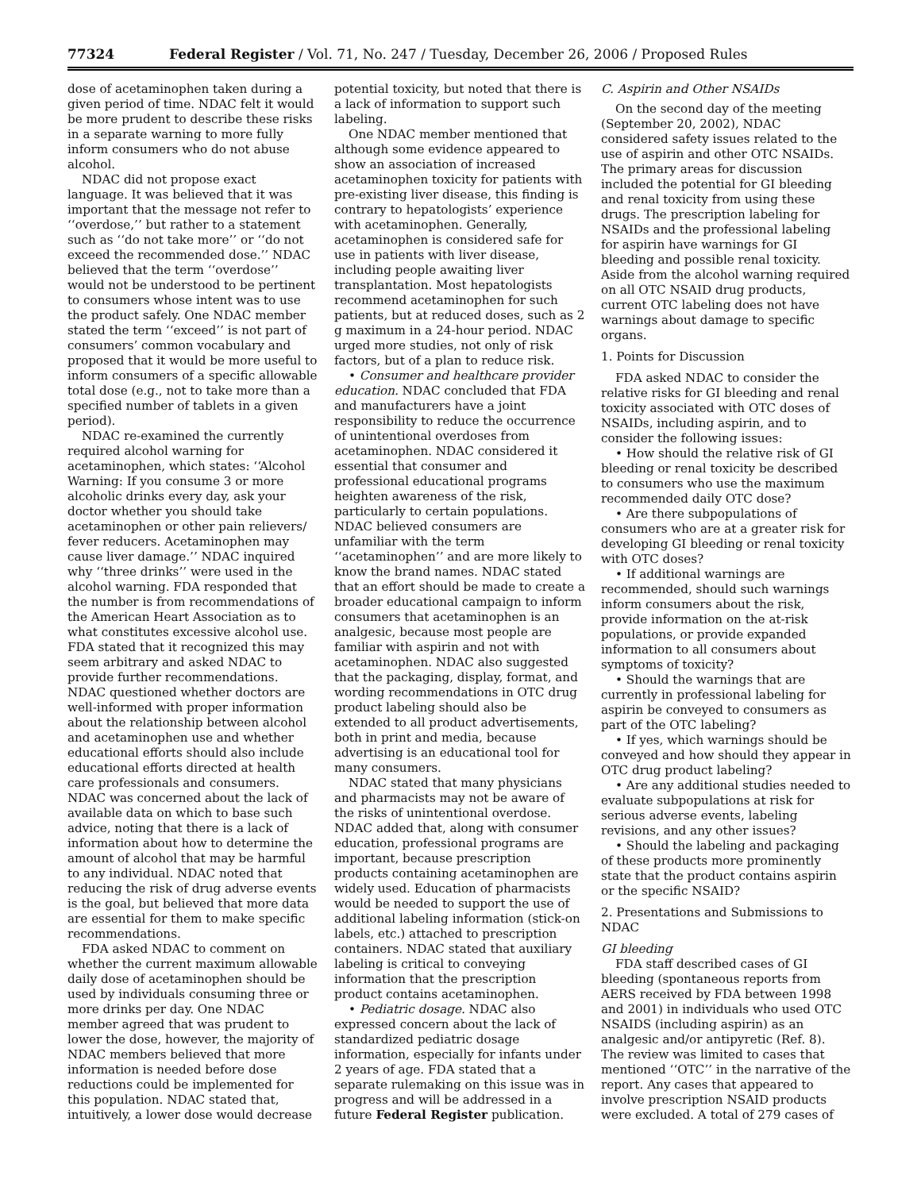77324 Federal Register / Vol. 71, No. 247 / Tuesday, December 26, 2006 / Proposed Rules
dose of acetaminophen taken during a given period of time. NDAC felt it would be more prudent to describe these risks in a separate warning to more fully inform consumers who do not abuse alcohol.
NDAC did not propose exact language. It was believed that it was important that the message not refer to ‘‘overdose,’’ but rather to a statement such as ‘‘do not take more’’ or ‘‘do not exceed the recommended dose.’’ NDAC believed that the term ‘‘overdose’’ would not be understood to be pertinent to consumers whose intent was to use the product safely. One NDAC member stated the term ‘‘exceed’’ is not part of consumers’ common vocabulary and proposed that it would be more useful to inform consumers of a specific allowable total dose (e.g., not to take more than a specified number of tablets in a given period).
NDAC re-examined the currently required alcohol warning for acetaminophen, which states: ‘‘Alcohol Warning: If you consume 3 or more alcoholic drinks every day, ask your doctor whether you should take acetaminophen or other pain relievers/ fever reducers. Acetaminophen may cause liver damage.’’ NDAC inquired why ‘‘three drinks’’ were used in the alcohol warning. FDA responded that the number is from recommendations of the American Heart Association as to what constitutes excessive alcohol use. FDA stated that it recognized this may seem arbitrary and asked NDAC to provide further recommendations. NDAC questioned whether doctors are well-informed with proper information about the relationship between alcohol and acetaminophen use and whether educational efforts should also include educational efforts directed at health care professionals and consumers. NDAC was concerned about the lack of available data on which to base such advice, noting that there is a lack of information about how to determine the amount of alcohol that may be harmful to any individual. NDAC noted that reducing the risk of drug adverse events is the goal, but believed that more data are essential for them to make specific recommendations.
FDA asked NDAC to comment on whether the current maximum allowable daily dose of acetaminophen should be used by individuals consuming three or more drinks per day. One NDAC member agreed that was prudent to lower the dose, however, the majority of NDAC members believed that more information is needed before dose reductions could be implemented for this population. NDAC stated that, intuitively, a lower dose would decrease
potential toxicity, but noted that there is a lack of information to support such labeling.
One NDAC member mentioned that although some evidence appeared to show an association of increased acetaminophen toxicity for patients with pre-existing liver disease, this finding is contrary to hepatologists’ experience with acetaminophen. Generally, acetaminophen is considered safe for use in patients with liver disease, including people awaiting liver transplantation. Most hepatologists recommend acetaminophen for such patients, but at reduced doses, such as 2 g maximum in a 24-hour period. NDAC urged more studies, not only of risk factors, but of a plan to reduce risk.
• Consumer and healthcare provider education. NDAC concluded that FDA and manufacturers have a joint responsibility to reduce the occurrence of unintentional overdoses from acetaminophen. NDAC considered it essential that consumer and professional educational programs heighten awareness of the risk, particularly to certain populations. NDAC believed consumers are unfamiliar with the term ‘‘acetaminophen’’ and are more likely to know the brand names. NDAC stated that an effort should be made to create a broader educational campaign to inform consumers that acetaminophen is an analgesic, because most people are familiar with aspirin and not with acetaminophen. NDAC also suggested that the packaging, display, format, and wording recommendations in OTC drug product labeling should also be extended to all product advertisements, both in print and media, because advertising is an educational tool for many consumers.
NDAC stated that many physicians and pharmacists may not be aware of the risks of unintentional overdose. NDAC added that, along with consumer education, professional programs are important, because prescription products containing acetaminophen are widely used. Education of pharmacists would be needed to support the use of additional labeling information (stick-on labels, etc.) attached to prescription containers. NDAC stated that auxiliary labeling is critical to conveying information that the prescription product contains acetaminophen.
• Pediatric dosage. NDAC also expressed concern about the lack of standardized pediatric dosage information, especially for infants under 2 years of age. FDA stated that a separate rulemaking on this issue was in progress and will be addressed in a future Federal Register publication.
C. Aspirin and Other NSAIDs
On the second day of the meeting (September 20, 2002), NDAC considered safety issues related to the use of aspirin and other OTC NSAIDs. The primary areas for discussion included the potential for GI bleeding and renal toxicity from using these drugs. The prescription labeling for NSAIDs and the professional labeling for aspirin have warnings for GI bleeding and possible renal toxicity. Aside from the alcohol warning required on all OTC NSAID drug products, current OTC labeling does not have warnings about damage to specific organs.
1. Points for Discussion
FDA asked NDAC to consider the relative risks for GI bleeding and renal toxicity associated with OTC doses of NSAIDs, including aspirin, and to consider the following issues:
• How should the relative risk of GI bleeding or renal toxicity be described to consumers who use the maximum recommended daily OTC dose?
• Are there subpopulations of consumers who are at a greater risk for developing GI bleeding or renal toxicity with OTC doses?
• If additional warnings are recommended, should such warnings inform consumers about the risk, provide information on the at-risk populations, or provide expanded information to all consumers about symptoms of toxicity?
• Should the warnings that are currently in professional labeling for aspirin be conveyed to consumers as part of the OTC labeling?
• If yes, which warnings should be conveyed and how should they appear in OTC drug product labeling?
• Are any additional studies needed to evaluate subpopulations at risk for serious adverse events, labeling revisions, and any other issues?
• Should the labeling and packaging of these products more prominently state that the product contains aspirin or the specific NSAID?
2. Presentations and Submissions to NDAC
GI bleeding
FDA staff described cases of GI bleeding (spontaneous reports from AERS received by FDA between 1998 and 2001) in individuals who used OTC NSAIDS (including aspirin) as an analgesic and/or antipyretic (Ref. 8). The review was limited to cases that mentioned ‘‘OTC’’ in the narrative of the report. Any cases that appeared to involve prescription NSAID products were excluded. A total of 279 cases of